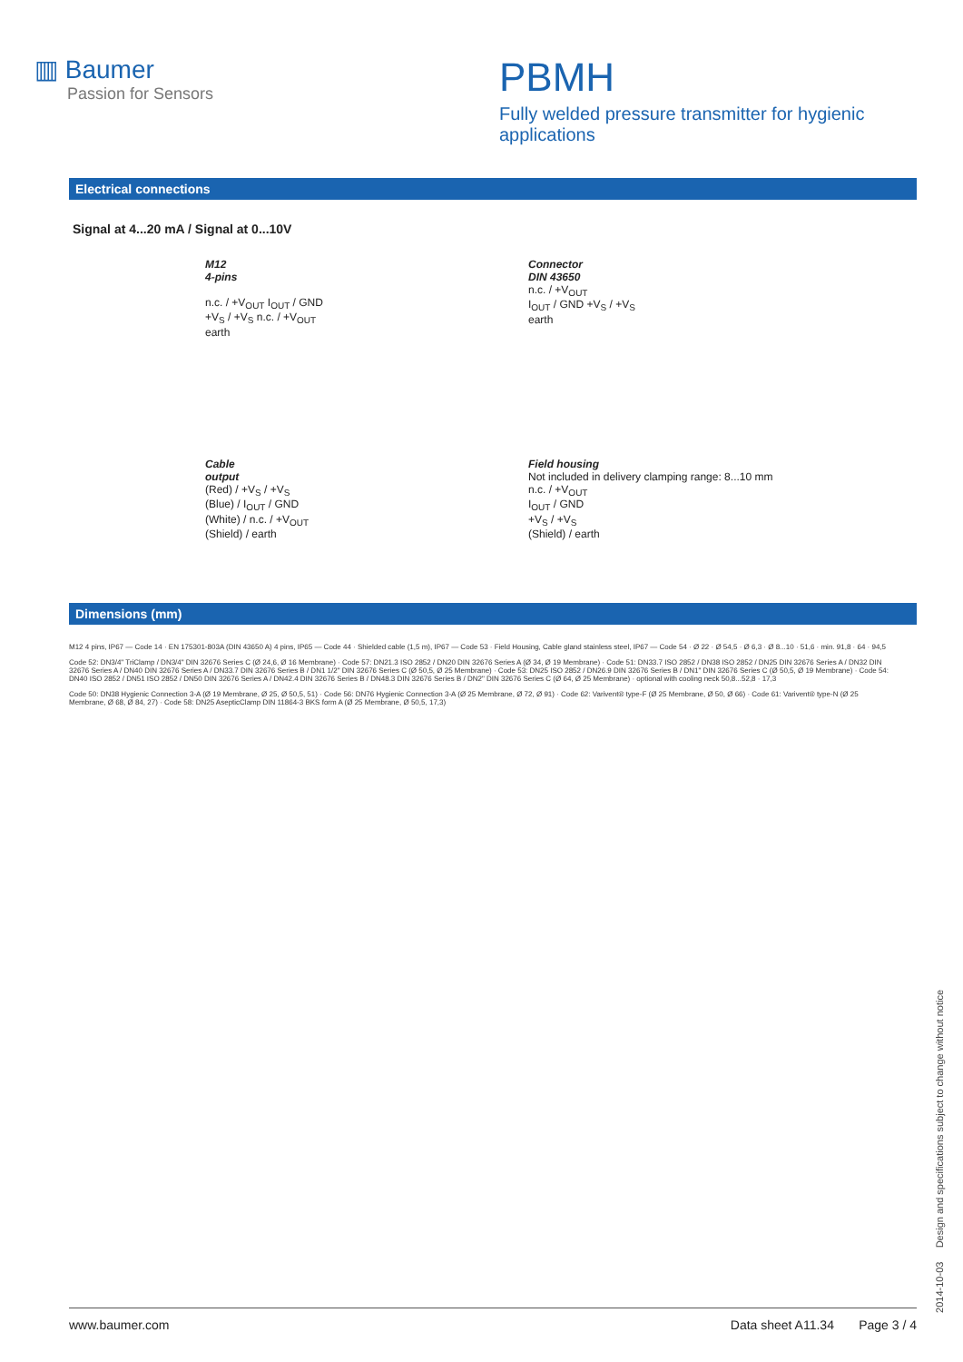▥ Baumer
Passion for Sensors
PBMH
Fully welded pressure transmitter for hygienic applications
Electrical connections
Signal at 4...20 mA / Signal at 0...10V
M12
4-pins
n.c. / +V<sub>OUT</sub> I<sub>OUT</sub> / GND
+V<sub>S</sub> / +V<sub>S</sub> n.c. / +V<sub>OUT</sub>
earth
Connector
DIN 43650
n.c. / +V<sub>OUT</sub>
I<sub>OUT</sub> / GND +V<sub>S</sub> / +V<sub>S</sub>
earth
Cable
output
(Red) / +V<sub>S</sub> / +V<sub>S</sub>
(Blue) / I<sub>OUT</sub> / GND
(White) / n.c. / +V<sub>OUT</sub>
(Shield) / earth
Field housing
Not included in delivery clamping range: 8...10 mm
n.c. / +V<sub>OUT</sub>
I<sub>OUT</sub> / GND
+V<sub>S</sub> / +V<sub>S</sub>
(Shield) / earth
Dimensions (mm)
M12 4 pins, IP67 — Code 14 · EN 175301-803A (DIN 43650 A) 4 pins, IP65 — Code 44 · Shielded cable (1,5 m), IP67 — Code 53 · Field Housing, Cable gland stainless steel, IP67 — Code 54 · Ø 22 · Ø 54,5 · Ø 6,3 · Ø 8...10 · 51,6 · min. 91,8 · 64 · 94,5
Code 52: DN3/4" TriClamp / DN3/4" DIN 32676 Series C (Ø 24,6, Ø 16 Membrane) · Code 57: DN21.3 ISO 2852 / DN20 DIN 32676 Series A (Ø 34, Ø 19 Membrane) · Code 51: DN33.7 ISO 2852 / DN38 ISO 2852 / DN25 DIN 32676 Series A / DN32 DIN 32676 Series A / DN40 DIN 32676 Series A / DN33.7 DIN 32676 Series B / DN1 1/2" DIN 32676 Series C (Ø 50,5, Ø 25 Membrane) · Code 53: DN25 ISO 2852 / DN26.9 DIN 32676 Series B / DN1" DIN 32676 Series C (Ø 50,5, Ø 19 Membrane) · Code 54: DN40 ISO 2852 / DN51 ISO 2852 / DN50 DIN 32676 Series A / DN42.4 DIN 32676 Series B / DN48.3 DIN 32676 Series B / DN2" DIN 32676 Series C (Ø 64, Ø 25 Membrane) · optional with cooling neck 50,8...52,8 · 17,3
Code 50: DN38 Hygienic Connection 3-A (Ø 19 Membrane, Ø 25, Ø 50,5, 51) · Code 56: DN76 Hygienic Connection 3-A (Ø 25 Membrane, Ø 72, Ø 91) · Code 62: Varivent® type-F (Ø 25 Membrane, Ø 50, Ø 66) · Code 61: Varivent® type-N (Ø 25 Membrane, Ø 68, Ø 84, 27) · Code 58: DN25 AsepticClamp DIN 11864-3 BKS form A (Ø 25 Membrane, Ø 50,5, 17,3)
2014-10-03 Design and specifications subject to change without notice
www.baumer.com Data sheet A11.34 Page 3 / 4